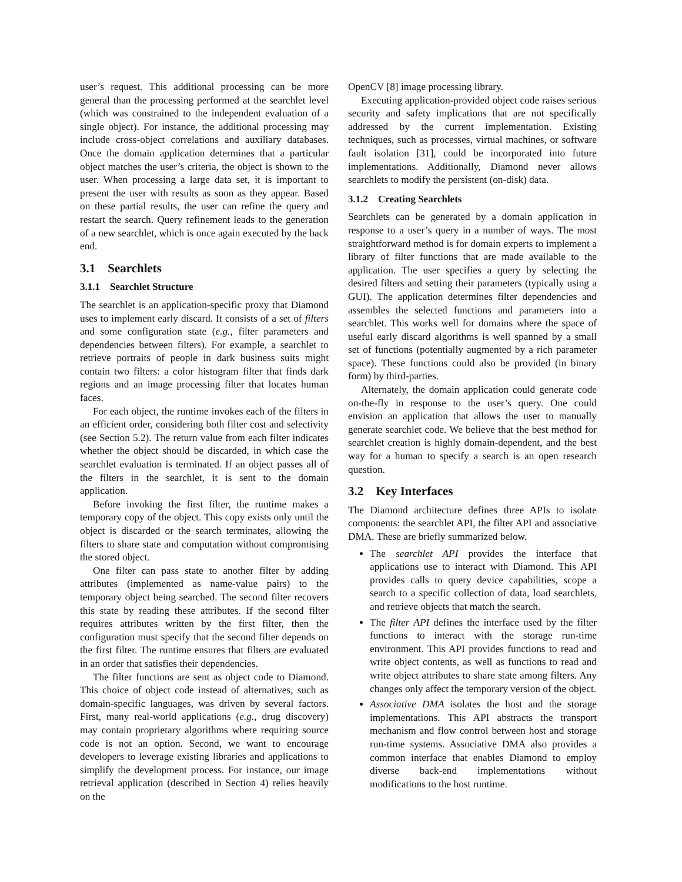user’s request. This additional processing can be more general than the processing performed at the searchlet level (which was constrained to the independent evaluation of a single object). For instance, the additional processing may include cross-object correlations and auxiliary databases. Once the domain application determines that a particular object matches the user’s criteria, the object is shown to the user. When processing a large data set, it is important to present the user with results as soon as they appear. Based on these partial results, the user can refine the query and restart the search. Query refinement leads to the generation of a new searchlet, which is once again executed by the back end.
3.1 Searchlets
3.1.1 Searchlet Structure
The searchlet is an application-specific proxy that Diamond uses to implement early discard. It consists of a set of filters and some configuration state (e.g., filter parameters and dependencies between filters). For example, a searchlet to retrieve portraits of people in dark business suits might contain two filters: a color histogram filter that finds dark regions and an image processing filter that locates human faces.
For each object, the runtime invokes each of the filters in an efficient order, considering both filter cost and selectivity (see Section 5.2). The return value from each filter indicates whether the object should be discarded, in which case the searchlet evaluation is terminated. If an object passes all of the filters in the searchlet, it is sent to the domain application.
Before invoking the first filter, the runtime makes a temporary copy of the object. This copy exists only until the object is discarded or the search terminates, allowing the filters to share state and computation without compromising the stored object.
One filter can pass state to another filter by adding attributes (implemented as name-value pairs) to the temporary object being searched. The second filter recovers this state by reading these attributes. If the second filter requires attributes written by the first filter, then the configuration must specify that the second filter depends on the first filter. The runtime ensures that filters are evaluated in an order that satisfies their dependencies.
The filter functions are sent as object code to Diamond. This choice of object code instead of alternatives, such as domain-specific languages, was driven by several factors. First, many real-world applications (e.g., drug discovery) may contain proprietary algorithms where requiring source code is not an option. Second, we want to encourage developers to leverage existing libraries and applications to simplify the development process. For instance, our image retrieval application (described in Section 4) relies heavily on the
OpenCV [8] image processing library.
Executing application-provided object code raises serious security and safety implications that are not specifically addressed by the current implementation. Existing techniques, such as processes, virtual machines, or software fault isolation [31], could be incorporated into future implementations. Additionally, Diamond never allows searchlets to modify the persistent (on-disk) data.
3.1.2 Creating Searchlets
Searchlets can be generated by a domain application in response to a user’s query in a number of ways. The most straightforward method is for domain experts to implement a library of filter functions that are made available to the application. The user specifies a query by selecting the desired filters and setting their parameters (typically using a GUI). The application determines filter dependencies and assembles the selected functions and parameters into a searchlet. This works well for domains where the space of useful early discard algorithms is well spanned by a small set of functions (potentially augmented by a rich parameter space). These functions could also be provided (in binary form) by third-parties.
Alternately, the domain application could generate code on-the-fly in response to the user’s query. One could envision an application that allows the user to manually generate searchlet code. We believe that the best method for searchlet creation is highly domain-dependent, and the best way for a human to specify a search is an open research question.
3.2 Key Interfaces
The Diamond architecture defines three APIs to isolate components: the searchlet API, the filter API and associative DMA. These are briefly summarized below.
The searchlet API provides the interface that applications use to interact with Diamond. This API provides calls to query device capabilities, scope a search to a specific collection of data, load searchlets, and retrieve objects that match the search.
The filter API defines the interface used by the filter functions to interact with the storage run-time environment. This API provides functions to read and write object contents, as well as functions to read and write object attributes to share state among filters. Any changes only affect the temporary version of the object.
Associative DMA isolates the host and the storage implementations. This API abstracts the transport mechanism and flow control between host and storage run-time systems. Associative DMA also provides a common interface that enables Diamond to employ diverse back-end implementations without modifications to the host runtime.